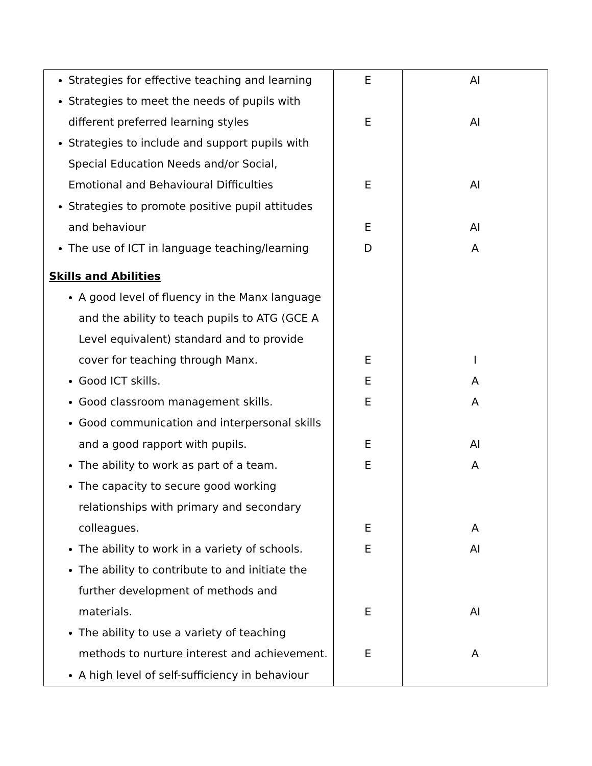| Strategies for effective teaching and learning Strategies to meet the needs of pupils with different preferred learning styles Strategies to include and support pupils with Special Education Needs and/or Social, Emotional and Behavioural Difficulties Strategies to promote positive pupil attitudes and behaviour The use of ICT in language teaching/learning Skills and Abilities A good level of fluency in the Manx language and the ability to teach pupils to ATG (GCE A Level equivalent) standard and to provide cover for teaching through Manx. Good ICT skills. Good classroom management skills. Good communication and interpersonal skills and a good rapport with pupils. The ability to work as part of a team. The capacity to secure good working relationships with primary and secondary colleagues. The ability to work in a variety of schools. The ability to contribute to and initiate the further development of methods and materials. The ability to use a variety of teaching methods to nurture interest and achievement. A high level of self-sufficiency in behaviour | E E E E D E E E E E E E E E | AI AI AI AI A I A A AI A A AI AI A |